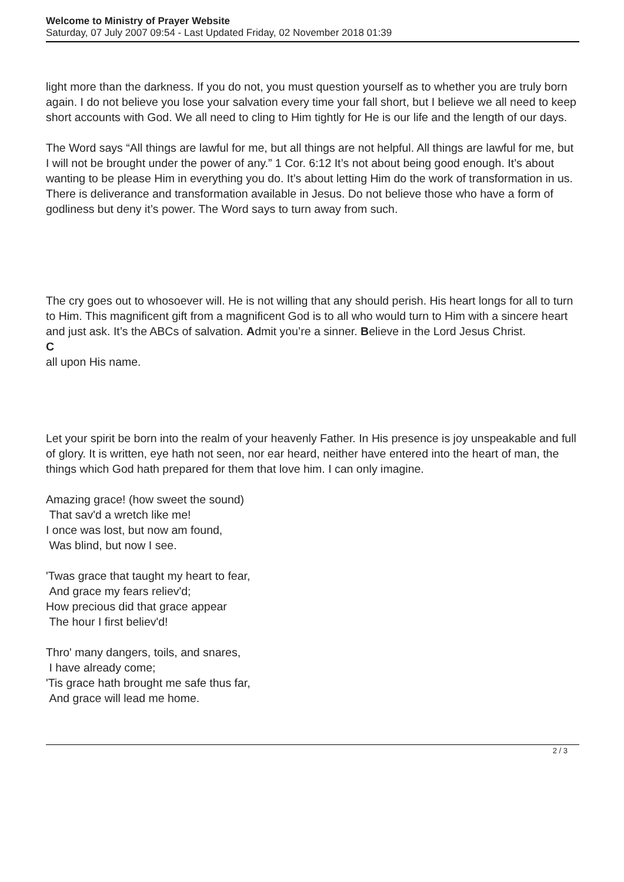Welcome to Ministry of Prayer Website
Saturday, 07 July 2007 09:54 - Last Updated Friday, 02 November 2018 01:39
light more than the darkness. If you do not, you must question yourself as to whether you are truly born again. I do not believe you lose your salvation every time your fall short, but I believe we all need to keep short accounts with God. We all need to cling to Him tightly for He is our life and the length of our days.
The Word says “All things are lawful for me, but all things are not helpful. All things are lawful for me, but I will not be brought under the power of any.” 1 Cor. 6:12 It’s not about being good enough. It’s about wanting to be please Him in everything you do. It’s about letting Him do the work of transformation in us. There is deliverance and transformation available in Jesus. Do not believe those who have a form of godliness but deny it’s power. The Word says to turn away from such.
The cry goes out to whosoever will. He is not willing that any should perish. His heart longs for all to turn to Him. This magnificent gift from a magnificent God is to all who would turn to Him with a sincere heart and just ask. It’s the ABCs of salvation. Admit you’re a sinner. Believe in the Lord Jesus Christ.
C
all upon His name.
Let your spirit be born into the realm of your heavenly Father. In His presence is joy unspeakable and full of glory. It is written, eye hath not seen, nor ear heard, neither have entered into the heart of man, the things which God hath prepared for them that love him. I can only imagine.
Amazing grace! (how sweet the sound)
That sav'd a wretch like me!
I once was lost, but now am found,
Was blind, but now I see.
'Twas grace that taught my heart to fear,
And grace my fears reliev'd;
How precious did that grace appear
The hour I first believ'd!
Thro' many dangers, toils, and snares,
I have already come;
'Tis grace hath brought me safe thus far,
And grace will lead me home.
2 / 3